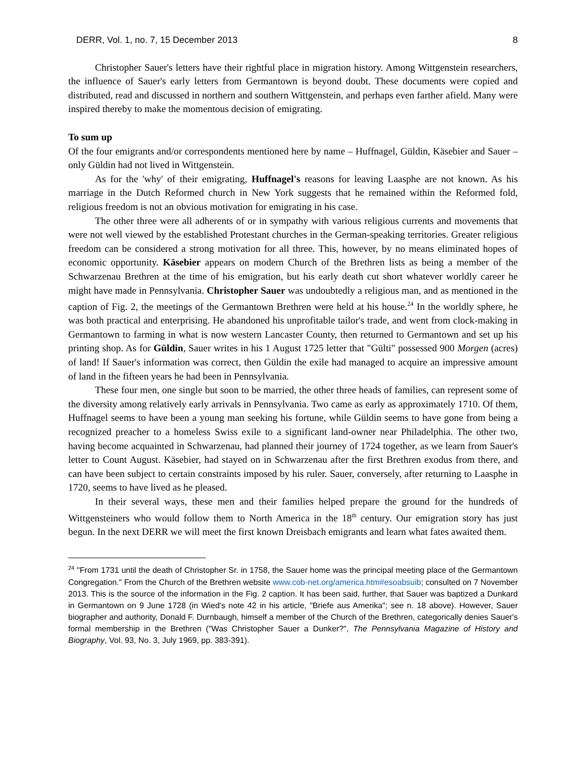DERR, Vol. 1, no. 7, 15 December 2013 8
Christopher Sauer's letters have their rightful place in migration history. Among Wittgenstein researchers, the influence of Sauer's early letters from Germantown is beyond doubt. These documents were copied and distributed, read and discussed in northern and southern Wittgenstein, and perhaps even farther afield. Many were inspired thereby to make the momentous decision of emigrating.
To sum up
Of the four emigrants and/or correspondents mentioned here by name – Huffnagel, Güldin, Käsebier and Sauer – only Güldin had not lived in Wittgenstein.
As for the 'why' of their emigrating, Huffnagel's reasons for leaving Laasphe are not known. As his marriage in the Dutch Reformed church in New York suggests that he remained within the Reformed fold, religious freedom is not an obvious motivation for emigrating in his case.
The other three were all adherents of or in sympathy with various religious currents and movements that were not well viewed by the established Protestant churches in the German-speaking territories. Greater religious freedom can be considered a strong motivation for all three. This, however, by no means eliminated hopes of economic opportunity. Käsebier appears on modern Church of the Brethren lists as being a member of the Schwarzenau Brethren at the time of his emigration, but his early death cut short whatever worldly career he might have made in Pennsylvania. Christopher Sauer was undoubtedly a religious man, and as mentioned in the caption of Fig. 2, the meetings of the Germantown Brethren were held at his house.<sup>24</sup> In the worldly sphere, he was both practical and enterprising. He abandoned his unprofitable tailor's trade, and went from clock-making in Germantown to farming in what is now western Lancaster County, then returned to Germantown and set up his printing shop. As for Güldin, Sauer writes in his 1 August 1725 letter that "Gülti" possessed 900 Morgen (acres) of land! If Sauer's information was correct, then Güldin the exile had managed to acquire an impressive amount of land in the fifteen years he had been in Pennsylvania.
These four men, one single but soon to be married, the other three heads of families, can represent some of the diversity among relatively early arrivals in Pennsylvania. Two came as early as approximately 1710. Of them, Huffnagel seems to have been a young man seeking his fortune, while Güldin seems to have gone from being a recognized preacher to a homeless Swiss exile to a significant land-owner near Philadelphia. The other two, having become acquainted in Schwarzenau, had planned their journey of 1724 together, as we learn from Sauer's letter to Count August. Käsebier, had stayed on in Schwarzenau after the first Brethren exodus from there, and can have been subject to certain constraints imposed by his ruler. Sauer, conversely, after returning to Laasphe in 1720, seems to have lived as he pleased.
In their several ways, these men and their families helped prepare the ground for the hundreds of Wittgensteiners who would follow them to North America in the 18<sup>th</sup> century. Our emigration story has just begun. In the next DERR we will meet the first known Dreisbach emigrants and learn what fates awaited them.
<sup>24</sup> "From 1731 until the death of Christopher Sr. in 1758, the Sauer home was the principal meeting place of the Germantown Congregation." From the Church of the Brethren website www.cob-net.org/america.htm#esoabsuib; consulted on 7 November 2013. This is the source of the information in the Fig. 2 caption. It has been said, further, that Sauer was baptized a Dunkard in Germantown on 9 June 1728 (in Wied's note 42 in his article, "Briefe aus Amerika"; see n. 18 above). However, Sauer biographer and authority, Donald F. Durnbaugh, himself a member of the Church of the Brethren, categorically denies Sauer's formal membership in the Brethren ("Was Christopher Sauer a Dunker?", The Pennsylvania Magazine of History and Biography, Vol. 93, No. 3, July 1969, pp. 383-391).